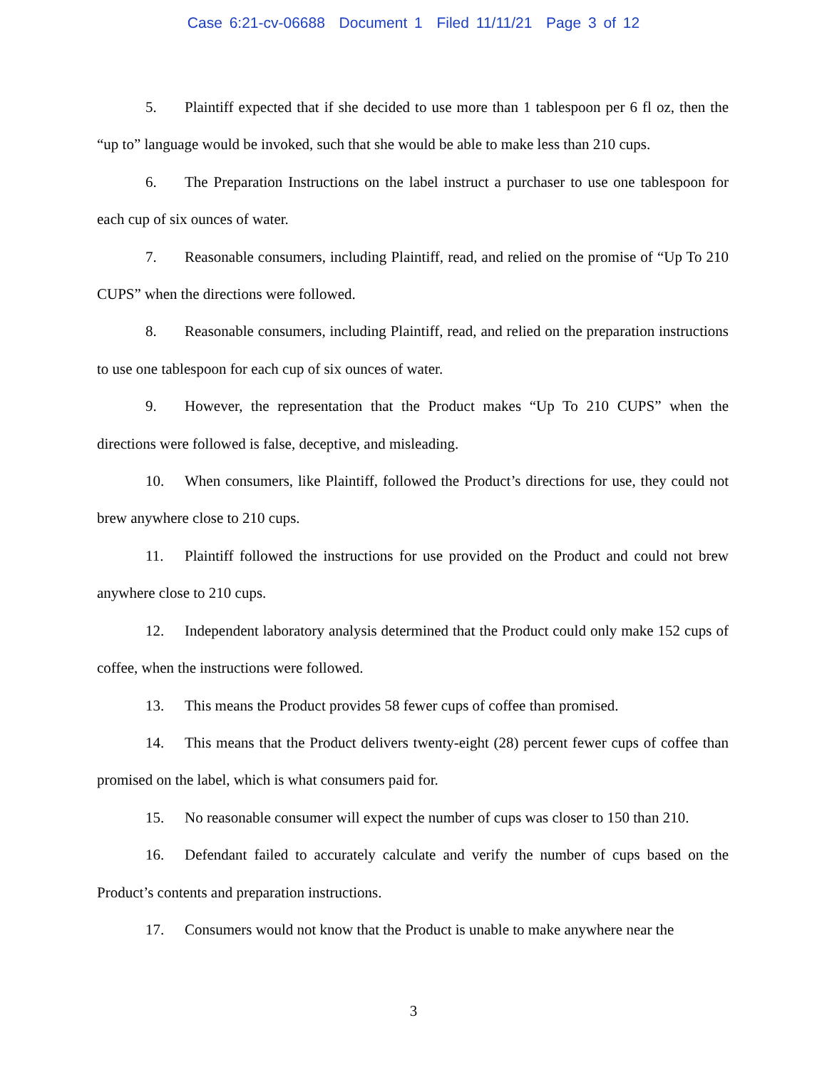Case 6:21-cv-06688 Document 1 Filed 11/11/21 Page 3 of 12
5. Plaintiff expected that if she decided to use more than 1 tablespoon per 6 fl oz, then the “up to” language would be invoked, such that she would be able to make less than 210 cups.
6. The Preparation Instructions on the label instruct a purchaser to use one tablespoon for each cup of six ounces of water.
7. Reasonable consumers, including Plaintiff, read, and relied on the promise of “Up To 210 CUPS” when the directions were followed.
8. Reasonable consumers, including Plaintiff, read, and relied on the preparation instructions to use one tablespoon for each cup of six ounces of water.
9. However, the representation that the Product makes “Up To 210 CUPS” when the directions were followed is false, deceptive, and misleading.
10. When consumers, like Plaintiff, followed the Product’s directions for use, they could not brew anywhere close to 210 cups.
11. Plaintiff followed the instructions for use provided on the Product and could not brew anywhere close to 210 cups.
12. Independent laboratory analysis determined that the Product could only make 152 cups of coffee, when the instructions were followed.
13. This means the Product provides 58 fewer cups of coffee than promised.
14. This means that the Product delivers twenty-eight (28) percent fewer cups of coffee than promised on the label, which is what consumers paid for.
15. No reasonable consumer will expect the number of cups was closer to 150 than 210.
16. Defendant failed to accurately calculate and verify the number of cups based on the Product’s contents and preparation instructions.
17. Consumers would not know that the Product is unable to make anywhere near the
3